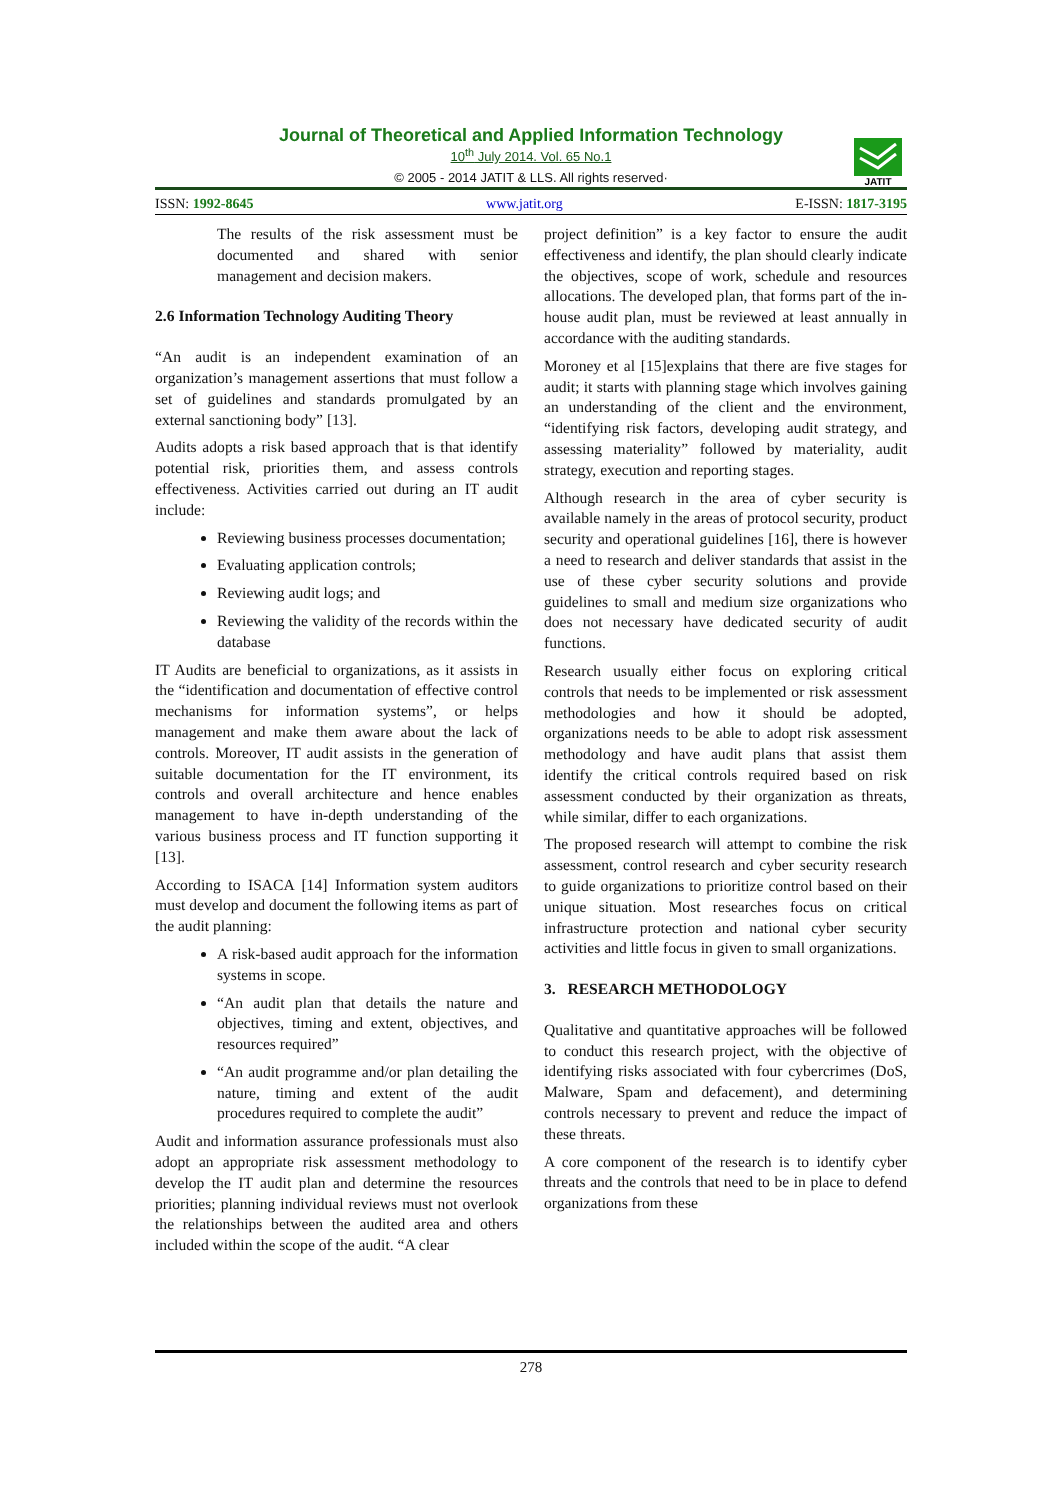Journal of Theoretical and Applied Information Technology
10<sup>th</sup> July 2014. Vol. 65 No.1
© 2005 - 2014 JATIT & LLS. All rights reserved·
JATIT
ISSN: 1992-8645 www.jatit.org E-ISSN: 1817-3195
The results of the risk assessment must be documented and shared with senior management and decision makers.
2.6 Information Technology Auditing Theory
“An audit is an independent examination of an organization’s management assertions that must follow a set of guidelines and standards promulgated by an external sanctioning body” [13].
Audits adopts a risk based approach that is that identify potential risk, priorities them, and assess controls effectiveness. Activities carried out during an IT audit include:
Reviewing business processes documentation;
Evaluating application controls;
Reviewing audit logs; and
Reviewing the validity of the records within the database
IT Audits are beneficial to organizations, as it assists in the “identification and documentation of effective control mechanisms for information systems”, or helps management and make them aware about the lack of controls. Moreover, IT audit assists in the generation of suitable documentation for the IT environment, its controls and overall architecture and hence enables management to have in-depth understanding of the various business process and IT function supporting it [13].
According to ISACA [14] Information system auditors must develop and document the following items as part of the audit planning:
A risk-based audit approach for the information systems in scope.
“An audit plan that details the nature and objectives, timing and extent, objectives, and resources required”
“An audit programme and/or plan detailing the nature, timing and extent of the audit procedures required to complete the audit”
Audit and information assurance professionals must also adopt an appropriate risk assessment methodology to develop the IT audit plan and determine the resources priorities; planning individual reviews must not overlook the relationships between the audited area and others included within the scope of the audit. “A clear
project definition” is a key factor to ensure the audit effectiveness and identify, the plan should clearly indicate the objectives, scope of work, schedule and resources allocations. The developed plan, that forms part of the in-house audit plan, must be reviewed at least annually in accordance with the auditing standards.
Moroney et al [15]explains that there are five stages for audit; it starts with planning stage which involves gaining an understanding of the client and the environment, “identifying risk factors, developing audit strategy, and assessing materiality” followed by materiality, audit strategy, execution and reporting stages.
Although research in the area of cyber security is available namely in the areas of protocol security, product security and operational guidelines [16], there is however a need to research and deliver standards that assist in the use of these cyber security solutions and provide guidelines to small and medium size organizations who does not necessary have dedicated security of audit functions.
Research usually either focus on exploring critical controls that needs to be implemented or risk assessment methodologies and how it should be adopted, organizations needs to be able to adopt risk assessment methodology and have audit plans that assist them identify the critical controls required based on risk assessment conducted by their organization as threats, while similar, differ to each organizations.
The proposed research will attempt to combine the risk assessment, control research and cyber security research to guide organizations to prioritize control based on their unique situation. Most researches focus on critical infrastructure protection and national cyber security activities and little focus in given to small organizations.
3. RESEARCH METHODOLOGY
Qualitative and quantitative approaches will be followed to conduct this research project, with the objective of identifying risks associated with four cybercrimes (DoS, Malware, Spam and defacement), and determining controls necessary to prevent and reduce the impact of these threats.
A core component of the research is to identify cyber threats and the controls that need to be in place to defend organizations from these
278